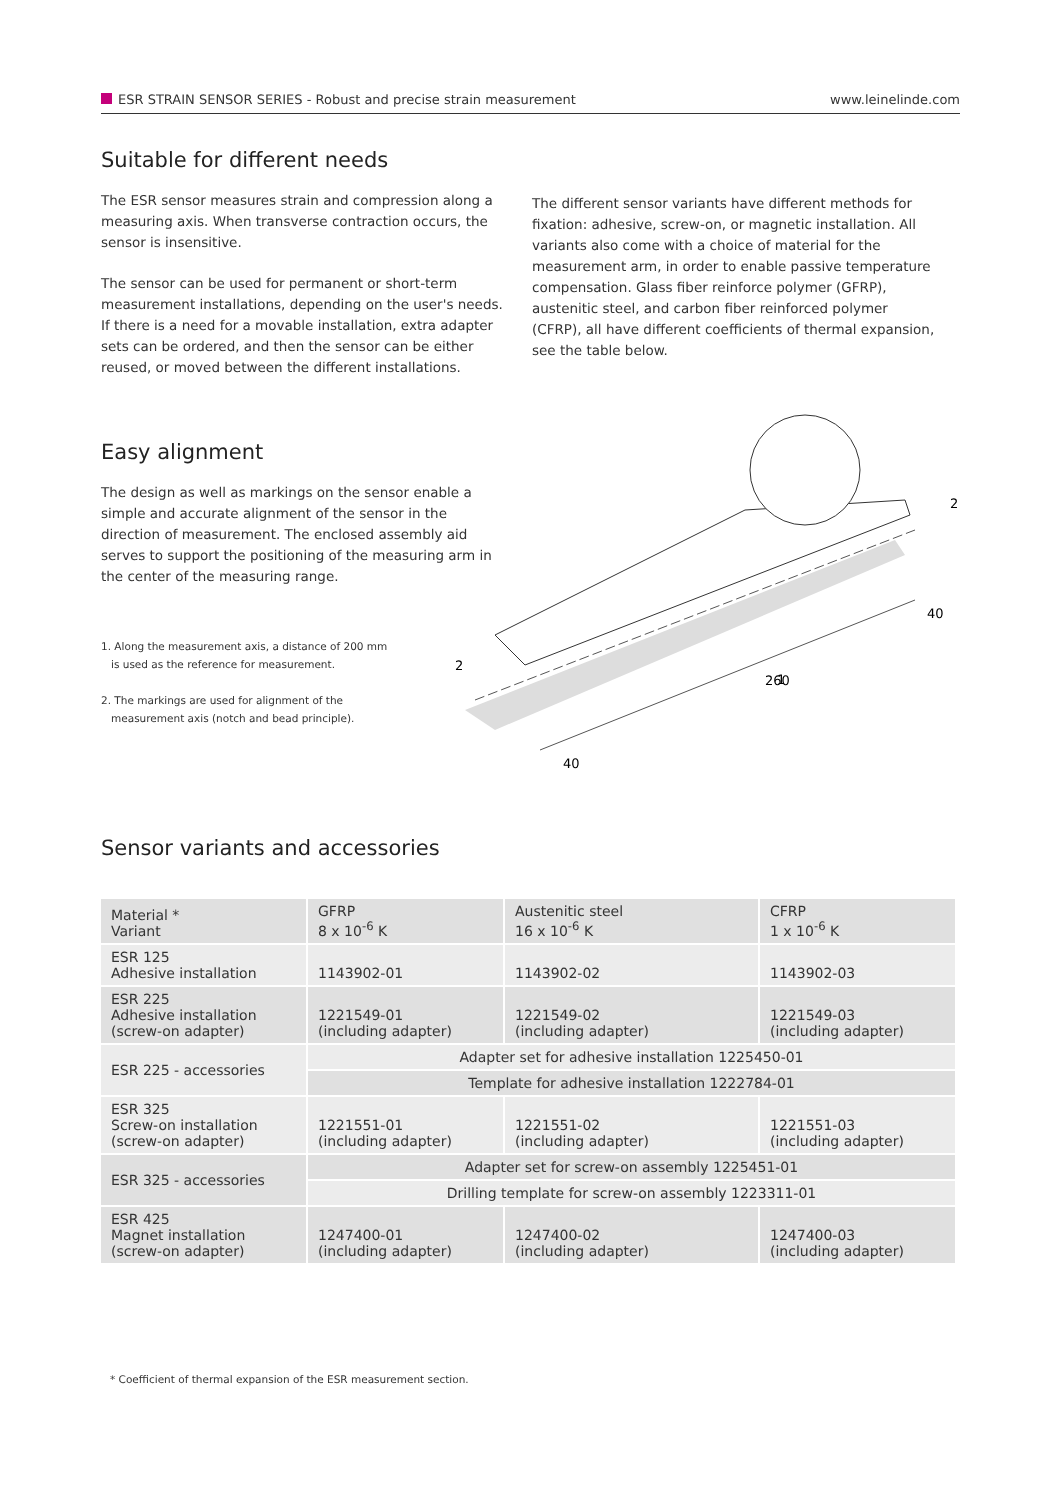ESR STRAIN SENSOR SERIES - Robust and precise strain measurement www.leinelinde.com
Suitable for different needs
The ESR sensor measures strain and compression along a measuring axis. When transverse contraction occurs, the sensor is insensitive.
The sensor can be used for permanent or short-term measurement installations, depending on the user's needs. If there is a need for a movable installation, extra adapter sets can be ordered, and then the sensor can be either reused, or moved between the different installations.
The different sensor variants have different methods for fixation: adhesive, screw-on, or magnetic installation. All variants also come with a choice of material for the measurement arm, in order to enable passive temperature compensation. Glass fiber reinforce polymer (GFRP), austenitic steel, and carbon fiber reinforced polymer (CFRP), all have different coefficients of thermal expansion, see the table below.
Easy alignment
The design as well as markings on the sensor enable a simple and accurate alignment of the sensor in the direction of measurement. The enclosed assembly aid serves to support the positioning of the measuring arm in the center of the measuring range.
1. Along the measurement axis, a distance of 200 mm
is used as the reference for measurement.
2. The markings are used for alignment of the
measurement axis (notch and bead principle).
2
2
40
1
260
40
Sensor variants and accessories
| Material * Variant | GFRP 8 x 10<sup>-6</sup> K | Austenitic steel 16 x 10<sup>-6</sup> K | CFRP 1 x 10<sup>-6</sup> K |
| --- | --- | --- | --- |
| ESR 125 Adhesive installation | 1143902-01 | 1143902-02 | 1143902-03 |
| ESR 225 Adhesive installation (screw-on adapter) | 1221549-01 (including adapter) | 1221549-02 (including adapter) | 1221549-03 (including adapter) |
| ESR 225 - accessories | Adapter set for adhesive installation 1225450-01 | | |
| | Template for adhesive installation 1222784-01 | | |
| ESR 325 Screw-on installation (screw-on adapter) | 1221551-01 (including adapter) | 1221551-02 (including adapter) | 1221551-03 (including adapter) |
| ESR 325 - accessories | Adapter set for screw-on assembly 1225451-01 | | |
| | Drilling template for screw-on assembly 1223311-01 | | |
| ESR 425 Magnet installation (screw-on adapter) | 1247400-01 (including adapter) | 1247400-02 (including adapter) | 1247400-03 (including adapter) |
* Coefficient of thermal expansion of the ESR measurement section.